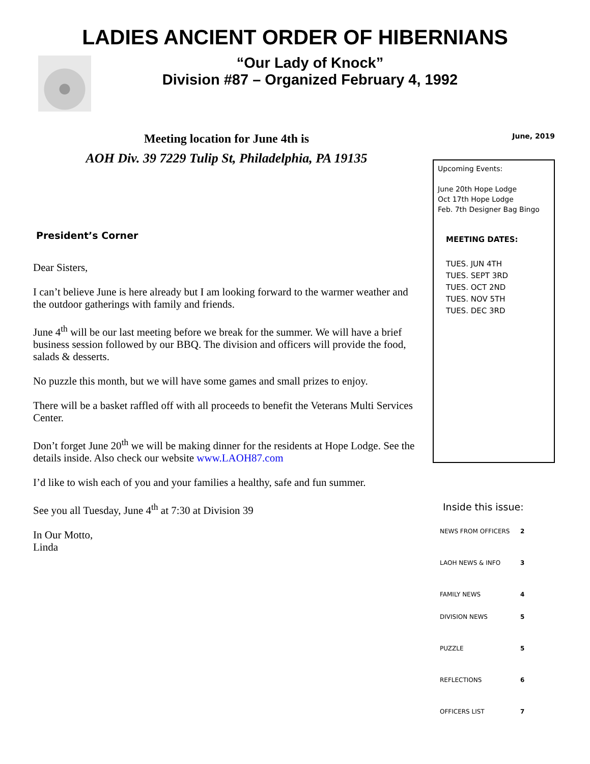LADIES ANCIENT ORDER OF HIBERNIANS
“Our Lady of Knock”
Division #87 – Organized February 4, 1992
Meeting location for June 4th is
AOH Div. 39 7229 Tulip St, Philadelphia, PA 19135
President’s Corner
Dear Sisters,
I can’t believe June is here already but I am looking forward to the warmer weather and the outdoor gatherings with family and friends.
June 4<sup>th</sup> will be our last meeting before we break for the summer. We will have a brief business session followed by our BBQ. The division and officers will provide the food, salads & desserts.
No puzzle this month, but we will have some games and small prizes to enjoy.
There will be a basket raffled off with all proceeds to benefit the Veterans Multi Services Center.
Don’t forget June 20<sup>th</sup> we will be making dinner for the residents at Hope Lodge. See the details inside. Also check our website www.LAOH87.com
I’d like to wish each of you and your families a healthy, safe and fun summer.
See you all Tuesday, June 4<sup>th</sup> at 7:30 at Division 39
In Our Motto,
Linda
June, 2019
Upcoming Events:
June 20th Hope Lodge
Oct 17th Hope Lodge
Feb. 7th Designer Bag Bingo
MEETING DATES:
TUES. JUN 4TH
TUES. SEPT 3RD
TUES. OCT 2ND
TUES. NOV 5TH
TUES. DEC 3RD
Inside this issue:
NEWS FROM OFFICERS 2
LAOH NEWS & INFO 3
FAMILY NEWS 4
DIVISION NEWS 5
PUZZLE 5
REFLECTIONS 6
OFFICERS LIST 7